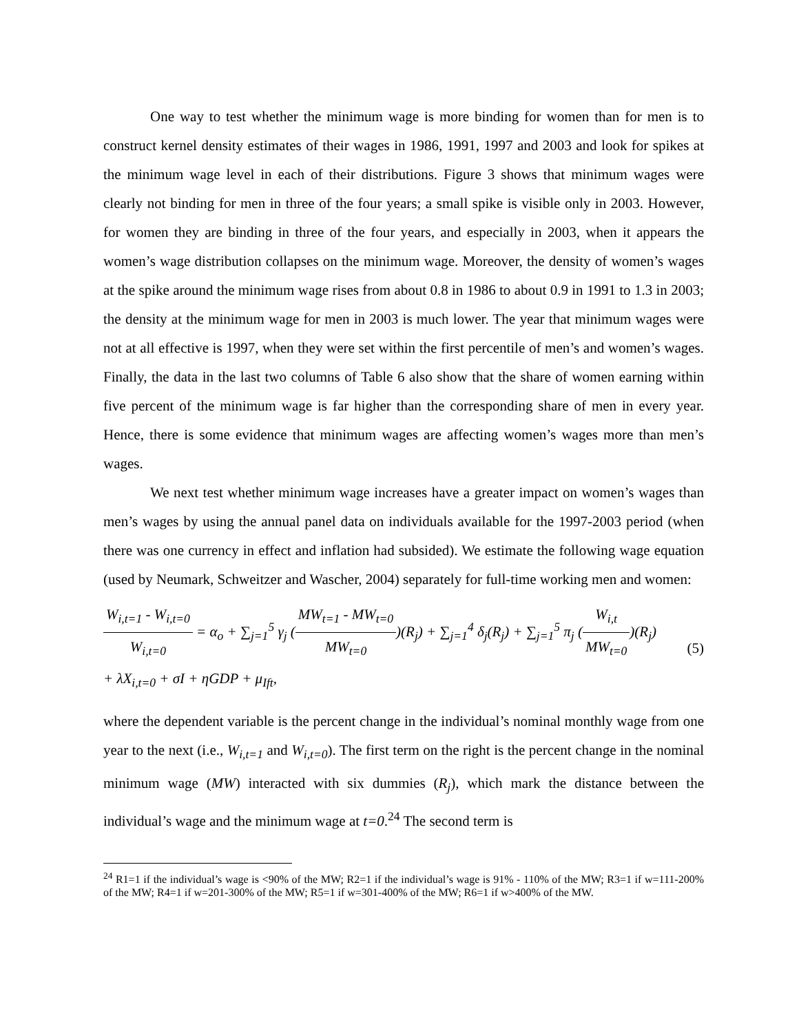One way to test whether the minimum wage is more binding for women than for men is to construct kernel density estimates of their wages in 1986, 1991, 1997 and 2003 and look for spikes at the minimum wage level in each of their distributions. Figure 3 shows that minimum wages were clearly not binding for men in three of the four years; a small spike is visible only in 2003. However, for women they are binding in three of the four years, and especially in 2003, when it appears the women’s wage distribution collapses on the minimum wage. Moreover, the density of women’s wages at the spike around the minimum wage rises from about 0.8 in 1986 to about 0.9 in 1991 to 1.3 in 2003; the density at the minimum wage for men in 2003 is much lower. The year that minimum wages were not at all effective is 1997, when they were set within the first percentile of men’s and women’s wages. Finally, the data in the last two columns of Table 6 also show that the share of women earning within five percent of the minimum wage is far higher than the corresponding share of men in every year. Hence, there is some evidence that minimum wages are affecting women’s wages more than men’s wages.
We next test whether minimum wage increases have a greater impact on women’s wages than men’s wages by using the annual panel data on individuals available for the 1997-2003 period (when there was one currency in effect and inflation had subsided). We estimate the following wage equation (used by Neumark, Schweitzer and Wascher, 2004) separately for full-time working men and women:
W<sub>i,t=1</sub> - W<sub>i,t=0</sub> W<sub>i,t=0</sub> = α<sub>o</sub> + ∑<sub>j=1</sub><sup>5</sup> γ<sub>j</sub> (MW<sub>t=1</sub> - MW<sub>t=0</sub> MW<sub>t=0</sub>)(R<sub>j</sub>) + ∑<sub>j=1</sub><sup>4</sup> δ<sub>j</sub>(R<sub>j</sub>) + ∑<sub>j=1</sub><sup>5</sup> π<sub>j</sub> (W<sub>i,t</sub> MW<sub>t=0</sub>)(R<sub>j</sub>)
+ λX<sub>i,t=0</sub> + σI + ηGDP + μ<sub>Ift</sub>,
(5)
where the dependent variable is the percent change in the individual’s nominal monthly wage from one year to the next (i.e., W<sub>i,t=1</sub> and W<sub>i,t=0</sub>). The first term on the right is the percent change in the nominal minimum wage (MW) interacted with six dummies (R<sub>j</sub>), which mark the distance between the individual’s wage and the minimum wage at t=0.<sup>24</sup> The second term is
<sup>24</sup> R1=1 if the individual’s wage is <90% of the MW; R2=1 if the individual’s wage is 91% - 110% of the MW; R3=1 if w=111-200% of the MW; R4=1 if w=201-300% of the MW; R5=1 if w=301-400% of the MW; R6=1 if w>400% of the MW.